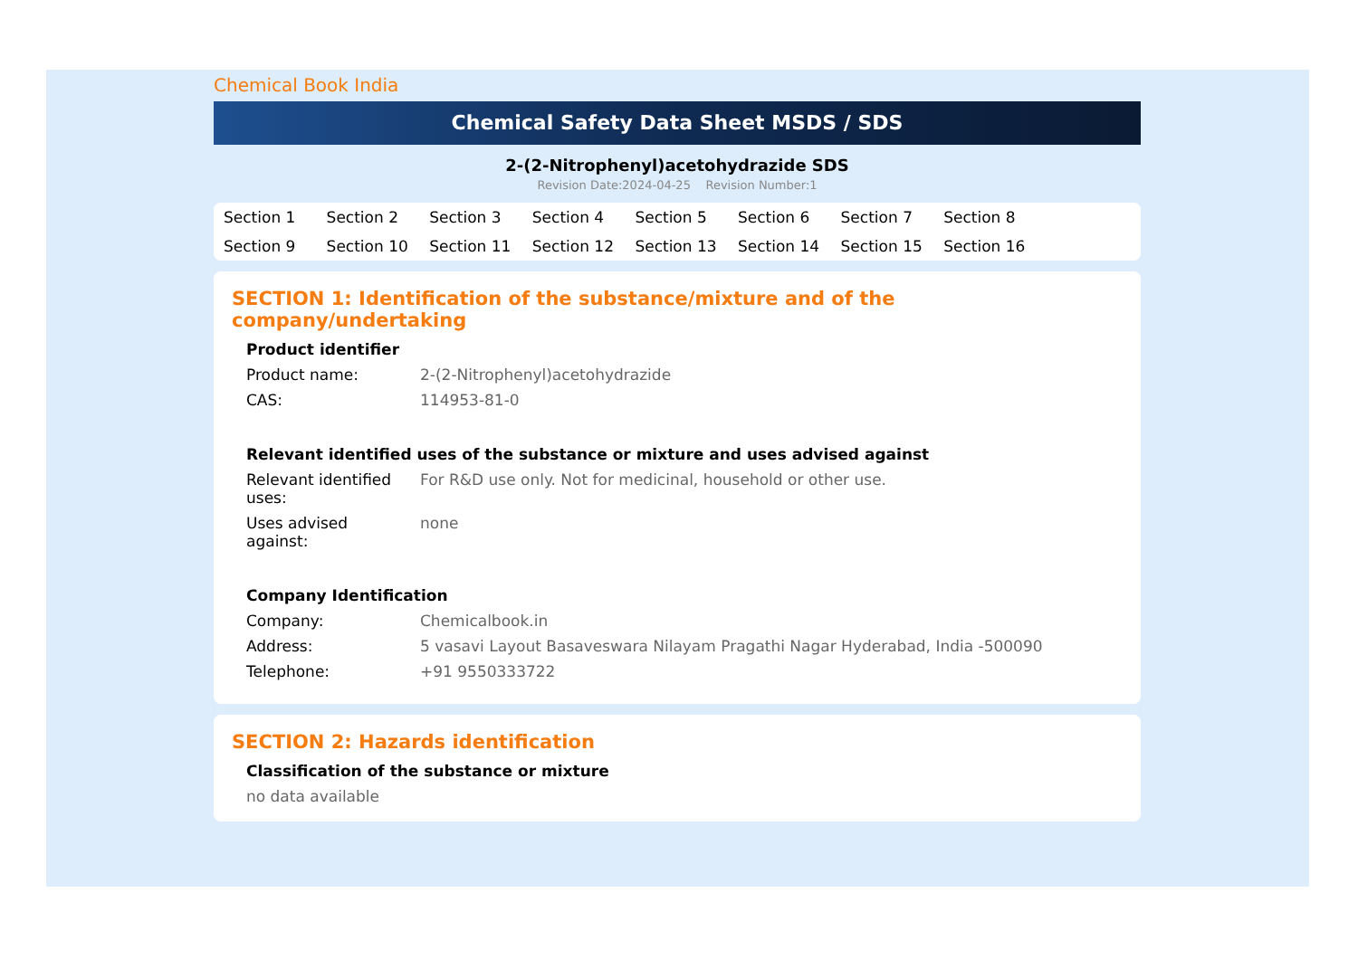Chemical Book India
Chemical Safety Data Sheet MSDS / SDS
2-(2-Nitrophenyl)acetohydrazide SDS
Revision Date:2024-04-25 Revision Number:1
Section 1 Section 2 Section 3 Section 4 Section 5 Section 6 Section 7 Section 8 Section 9 Section 10 Section 11 Section 12 Section 13 Section 14 Section 15 Section 16
SECTION 1: Identification of the substance/mixture and of the company/undertaking
Product identifier
Product name: 2-(2-Nitrophenyl)acetohydrazide
CAS: 114953-81-0
Relevant identified uses of the substance or mixture and uses advised against
Relevant identified
uses:
For R&D use only. Not for medicinal, household or other use.
Uses advised
against:
none
Company Identification
Company: Chemicalbook.in
Address: 5 vasavi Layout Basaveswara Nilayam Pragathi Nagar Hyderabad, India -500090
Telephone: +91 9550333722
SECTION 2: Hazards identification
Classification of the substance or mixture
no data available